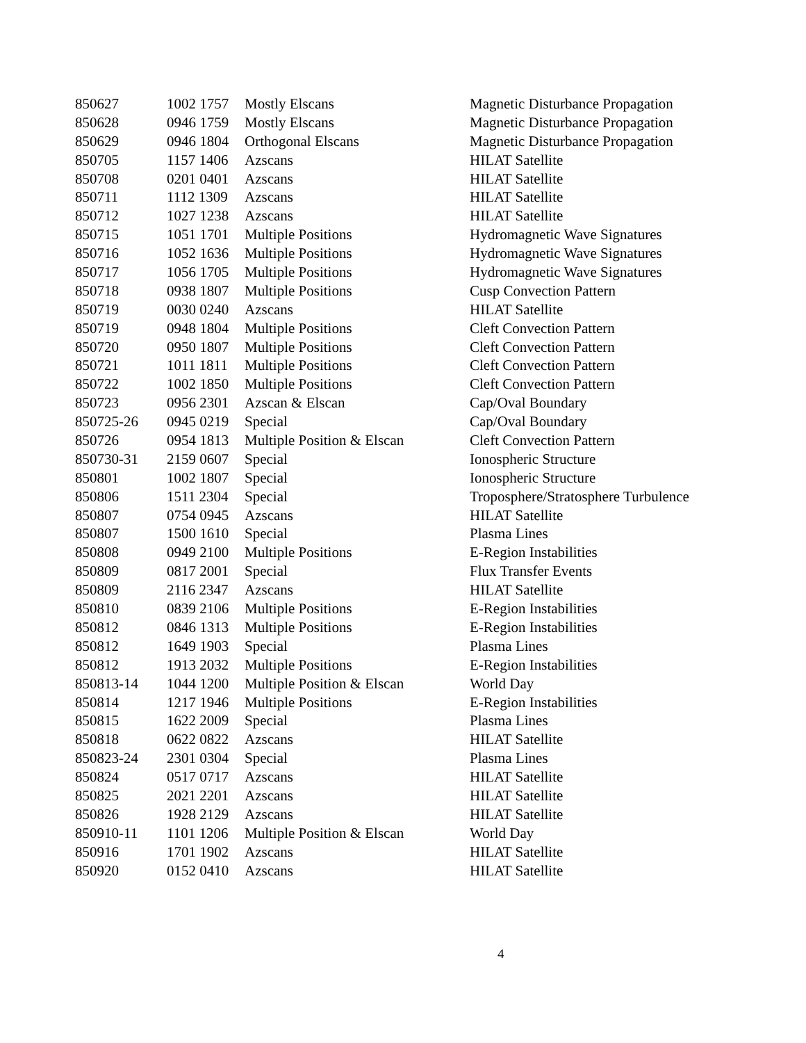| 850627 | 1002 1757 | Mostly Elscans | Magnetic Disturbance Propagation |
| 850628 | 0946 1759 | Mostly Elscans | Magnetic Disturbance Propagation |
| 850629 | 0946 1804 | Orthogonal Elscans | Magnetic Disturbance Propagation |
| 850705 | 1157 1406 | Azscans | HILAT Satellite |
| 850708 | 0201 0401 | Azscans | HILAT Satellite |
| 850711 | 1112 1309 | Azscans | HILAT Satellite |
| 850712 | 1027 1238 | Azscans | HILAT Satellite |
| 850715 | 1051 1701 | Multiple Positions | Hydromagnetic Wave Signatures |
| 850716 | 1052 1636 | Multiple Positions | Hydromagnetic Wave Signatures |
| 850717 | 1056 1705 | Multiple Positions | Hydromagnetic Wave Signatures |
| 850718 | 0938 1807 | Multiple Positions | Cusp Convection Pattern |
| 850719 | 0030 0240 | Azscans | HILAT Satellite |
| 850719 | 0948 1804 | Multiple Positions | Cleft Convection Pattern |
| 850720 | 0950 1807 | Multiple Positions | Cleft Convection Pattern |
| 850721 | 1011 1811 | Multiple Positions | Cleft Convection Pattern |
| 850722 | 1002 1850 | Multiple Positions | Cleft Convection Pattern |
| 850723 | 0956 2301 | Azscan & Elscan | Cap/Oval Boundary |
| 850725-26 | 0945 0219 | Special | Cap/Oval Boundary |
| 850726 | 0954 1813 | Multiple Position & Elscan | Cleft Convection Pattern |
| 850730-31 | 2159 0607 | Special | Ionospheric Structure |
| 850801 | 1002 1807 | Special | Ionospheric Structure |
| 850806 | 1511 2304 | Special | Troposphere/Stratosphere Turbulence |
| 850807 | 0754 0945 | Azscans | HILAT Satellite |
| 850807 | 1500 1610 | Special | Plasma Lines |
| 850808 | 0949 2100 | Multiple Positions | E-Region Instabilities |
| 850809 | 0817 2001 | Special | Flux Transfer Events |
| 850809 | 2116 2347 | Azscans | HILAT Satellite |
| 850810 | 0839 2106 | Multiple Positions | E-Region Instabilities |
| 850812 | 0846 1313 | Multiple Positions | E-Region Instabilities |
| 850812 | 1649 1903 | Special | Plasma Lines |
| 850812 | 1913 2032 | Multiple Positions | E-Region Instabilities |
| 850813-14 | 1044 1200 | Multiple Position & Elscan | World Day |
| 850814 | 1217 1946 | Multiple Positions | E-Region Instabilities |
| 850815 | 1622 2009 | Special | Plasma Lines |
| 850818 | 0622 0822 | Azscans | HILAT Satellite |
| 850823-24 | 2301 0304 | Special | Plasma Lines |
| 850824 | 0517 0717 | Azscans | HILAT Satellite |
| 850825 | 2021 2201 | Azscans | HILAT Satellite |
| 850826 | 1928 2129 | Azscans | HILAT Satellite |
| 850910-11 | 1101 1206 | Multiple Position & Elscan | World Day |
| 850916 | 1701 1902 | Azscans | HILAT Satellite |
| 850920 | 0152 0410 | Azscans | HILAT Satellite |
4